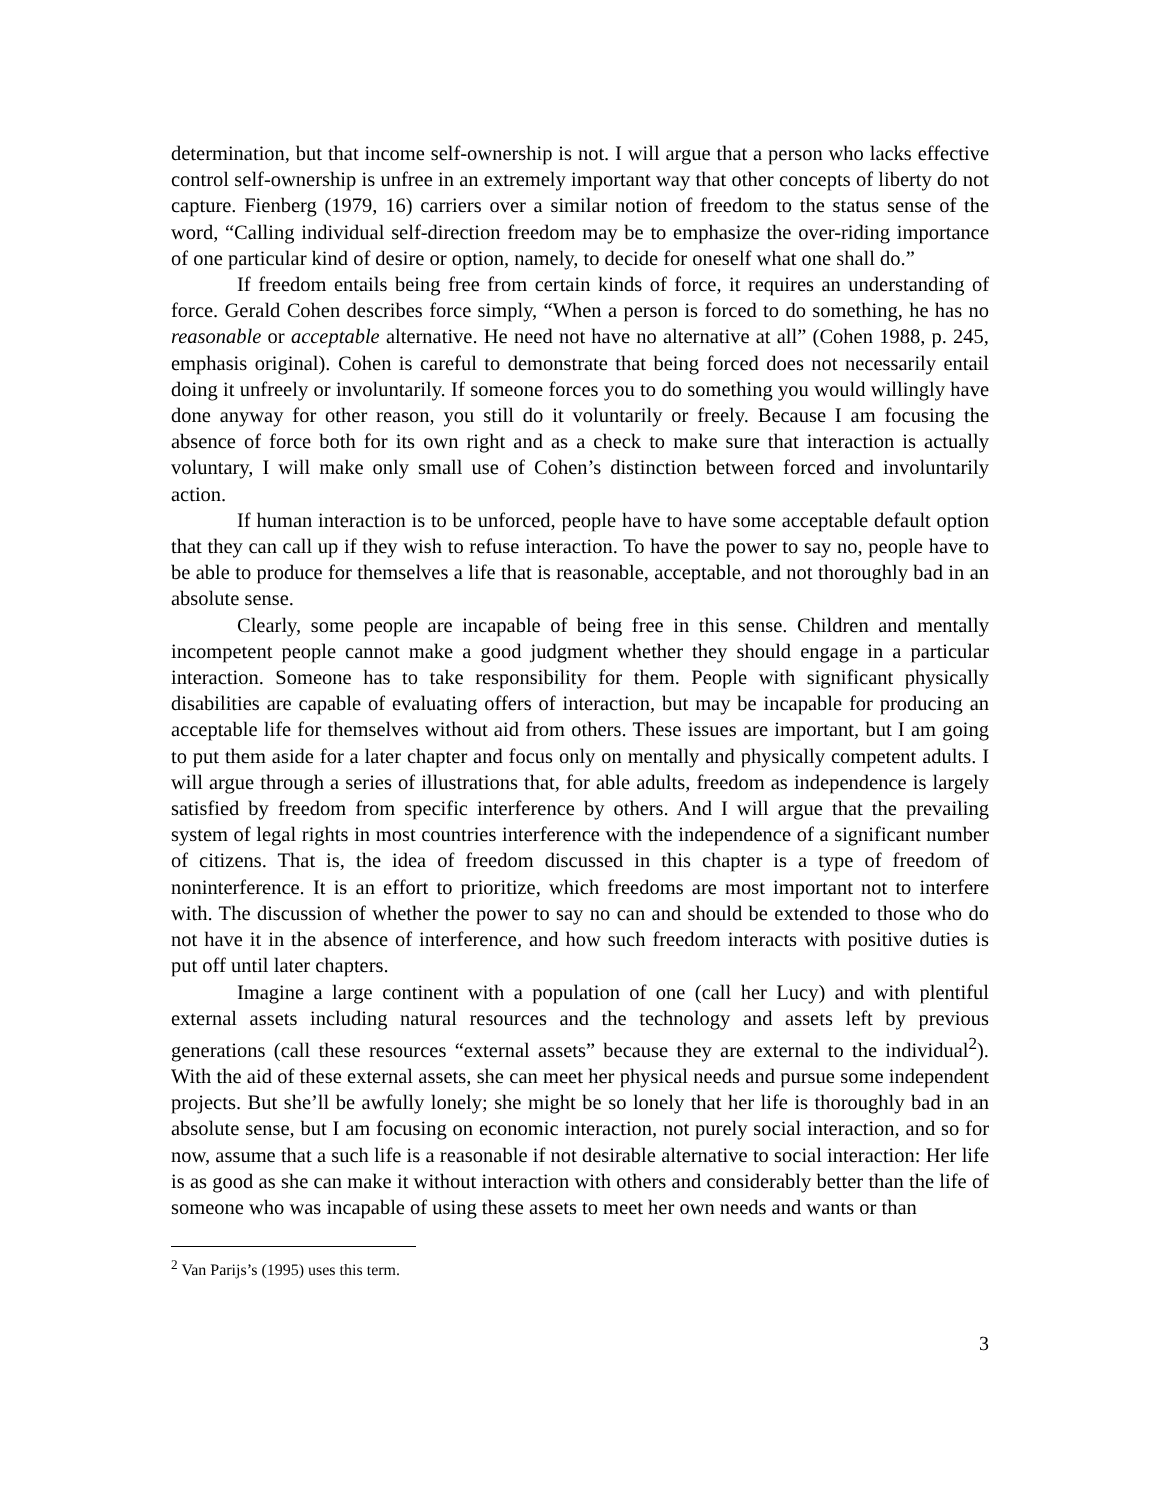determination, but that income self-ownership is not. I will argue that a person who lacks effective control self-ownership is unfree in an extremely important way that other concepts of liberty do not capture. Fienberg (1979, 16) carriers over a similar notion of freedom to the status sense of the word, “Calling individual self-direction freedom may be to emphasize the over-riding importance of one particular kind of desire or option, namely, to decide for oneself what one shall do.”
If freedom entails being free from certain kinds of force, it requires an understanding of force. Gerald Cohen describes force simply, “When a person is forced to do something, he has no reasonable or acceptable alternative. He need not have no alternative at all” (Cohen 1988, p. 245, emphasis original). Cohen is careful to demonstrate that being forced does not necessarily entail doing it unfreely or involuntarily. If someone forces you to do something you would willingly have done anyway for other reason, you still do it voluntarily or freely. Because I am focusing the absence of force both for its own right and as a check to make sure that interaction is actually voluntary, I will make only small use of Cohen’s distinction between forced and involuntarily action.
If human interaction is to be unforced, people have to have some acceptable default option that they can call up if they wish to refuse interaction. To have the power to say no, people have to be able to produce for themselves a life that is reasonable, acceptable, and not thoroughly bad in an absolute sense.
Clearly, some people are incapable of being free in this sense. Children and mentally incompetent people cannot make a good judgment whether they should engage in a particular interaction. Someone has to take responsibility for them. People with significant physically disabilities are capable of evaluating offers of interaction, but may be incapable for producing an acceptable life for themselves without aid from others. These issues are important, but I am going to put them aside for a later chapter and focus only on mentally and physically competent adults. I will argue through a series of illustrations that, for able adults, freedom as independence is largely satisfied by freedom from specific interference by others. And I will argue that the prevailing system of legal rights in most countries interference with the independence of a significant number of citizens. That is, the idea of freedom discussed in this chapter is a type of freedom of noninterference. It is an effort to prioritize, which freedoms are most important not to interfere with. The discussion of whether the power to say no can and should be extended to those who do not have it in the absence of interference, and how such freedom interacts with positive duties is put off until later chapters.
Imagine a large continent with a population of one (call her Lucy) and with plentiful external assets including natural resources and the technology and assets left by previous generations (call these resources “external assets” because they are external to the individual<sup>2</sup>). With the aid of these external assets, she can meet her physical needs and pursue some independent projects. But she’ll be awfully lonely; she might be so lonely that her life is thoroughly bad in an absolute sense, but I am focusing on economic interaction, not purely social interaction, and so for now, assume that a such life is a reasonable if not desirable alternative to social interaction: Her life is as good as she can make it without interaction with others and considerably better than the life of someone who was incapable of using these assets to meet her own needs and wants or than
<sup>2</sup> Van Parijs’s (1995) uses this term.
3